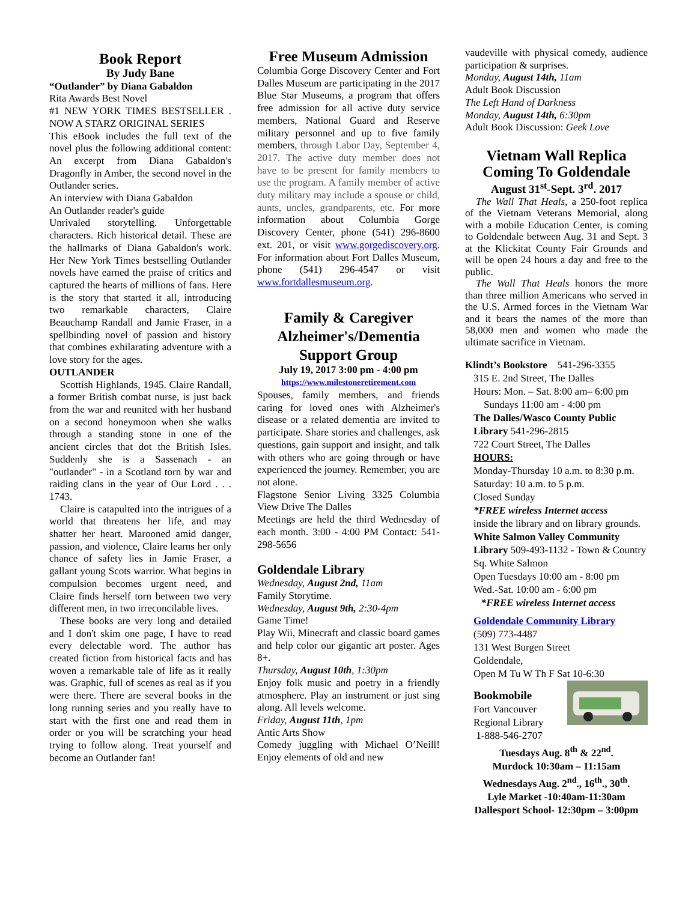Book Report
By Judy Bane
“Outlander” by Diana Gabaldon
Rita Awards Best Novel
#1 NEW YORK TIMES BESTSELLER . NOW A STARZ ORIGINAL SERIES
This eBook includes the full text of the novel plus the following additional content: An excerpt from Diana Gabaldon's Dragonfly in Amber, the second novel in the Outlander series.
An interview with Diana Gabaldon
An Outlander reader's guide
Unrivaled storytelling. Unforgettable characters. Rich historical detail. These are the hallmarks of Diana Gabaldon's work. Her New York Times bestselling Outlander novels have earned the praise of critics and captured the hearts of millions of fans. Here is the story that started it all, introducing two remarkable characters, Claire Beauchamp Randall and Jamie Fraser, in a spellbinding novel of passion and history that combines exhilarating adventure with a love story for the ages.
OUTLANDER
Scottish Highlands, 1945. Claire Randall, a former British combat nurse, is just back from the war and reunited with her husband on a second honeymoon when she walks through a standing stone in one of the ancient circles that dot the British Isles. Suddenly she is a Sassenach - an "outlander" - in a Scotland torn by war and raiding clans in the year of Our Lord . . . 1743.
Claire is catapulted into the intrigues of a world that threatens her life, and may shatter her heart. Marooned amid danger, passion, and violence, Claire learns her only chance of safety lies in Jamie Fraser, a gallant young Scots warrior. What begins in compulsion becomes urgent need, and Claire finds herself torn between two very different men, in two irreconcilable lives.
These books are very long and detailed and I don't skim one page, I have to read every delectable word. The author has created fiction from historical facts and has woven a remarkable tale of life as it really was. Graphic, full of scenes as real as if you were there. There are several books in the long running series and you really have to start with the first one and read them in order or you will be scratching your head trying to follow along. Treat yourself and become an Outlander fan!
Free Museum Admission
Columbia Gorge Discovery Center and Fort Dalles Museum are participating in the 2017 Blue Star Museums, a program that offers free admission for all active duty service members, National Guard and Reserve military personnel and up to five family members, through Labor Day, September 4, 2017. The active duty member does not have to be present for family members to use the program. A family member of active duty military may include a spouse or child, aunts, uncles, grandparents, etc. For more information about Columbia Gorge Discovery Center, phone (541) 296-8600 ext. 201, or visit www.gorgediscovery.org. For information about Fort Dalles Museum, phone (541) 296-4547 or visit www.fortdallesmuseum.org.
Family & Caregiver Alzheimer's/Dementia Support Group
July 19, 2017 3:00 pm - 4:00 pm
https://www.milestoneretirement.com
Spouses, family members, and friends caring for loved ones with Alzheimer's disease or a related dementia are invited to participate. Share stories and challenges, ask questions, gain support and insight, and talk with others who are going through or have experienced the journey. Remember, you are not alone.
Flagstone Senior Living 3325 Columbia View Drive The Dalles
Meetings are held the third Wednesday of each month. 3:00 - 4:00 PM Contact: 541-298-5656
Goldendale Library
Wednesday, August 2nd, 11am
Family Storytime.
Wednesday, August 9th, 2:30-4pm
Game Time!
Play Wii, Minecraft and classic board games and help color our gigantic art poster. Ages 8+.
Thursday, August 10th, 1:30pm
Enjoy folk music and poetry in a friendly atmosphere. Play an instrument or just sing along. All levels welcome.
Friday, August 11th, 1pm
Antic Arts Show
Comedy juggling with Michael O’Neill! Enjoy elements of old and new
vaudeville with physical comedy, audience participation & surprises.
Monday, August 14th, 11am
Adult Book Discussion
The Left Hand of Darkness
Monday, August 14th, 6:30pm
Adult Book Discussion: Geek Love
Vietnam Wall Replica Coming To Goldendale
August 31<sup>st</sup>-Sept. 3<sup>rd</sup>. 2017
The Wall That Heals, a 250-foot replica of the Vietnam Veterans Memorial, along with a mobile Education Center, is coming to Goldendale between Aug. 31 and Sept. 3 at the Klickitat County Fair Grounds and will be open 24 hours a day and free to the public.
The Wall That Heals honors the more than three million Americans who served in the U.S. Armed forces in the Vietnam War and it bears the names of the more than 58,000 men and women who made the ultimate sacrifice in Vietnam.
Klindt’s Bookstore 541-296-3355
315 E. 2nd Street, The Dalles
Hours: Mon. – Sat. 8:00 am– 6:00 pm
Sundays 11:00 am - 4:00 pm
The Dalles/Wasco County Public Library 541-296-2815
722 Court Street, The Dalles
HOURS:
Monday-Thursday 10 a.m. to 8:30 p.m. Saturday: 10 a.m. to 5 p.m.
Closed Sunday
*FREE wireless Internet access
inside the library and on library grounds.
White Salmon Valley Community Library 509-493-1132 - Town & Country Sq. White Salmon
Open Tuesdays 10:00 am - 8:00 pm
Wed.-Sat. 10:00 am - 6:00 pm
*FREE wireless Internet access
Goldendale Community Library
(509) 773-4487
131 West Burgen Street
Goldendale,
Open M Tu W Th F Sat 10-6:30
Bookmobile
Fort Vancouver
Regional Library
1-888-546-2707
Tuesdays Aug. 8<sup>th</sup> & 22<sup>nd</sup>.
Murdock 10:30am – 11:15am
Wednesdays Aug. 2<sup>nd</sup>., 16<sup>th</sup>., 30<sup>th</sup>.
Lyle Market -10:40am-11:30am
Dallesport School- 12:30pm – 3:00pm